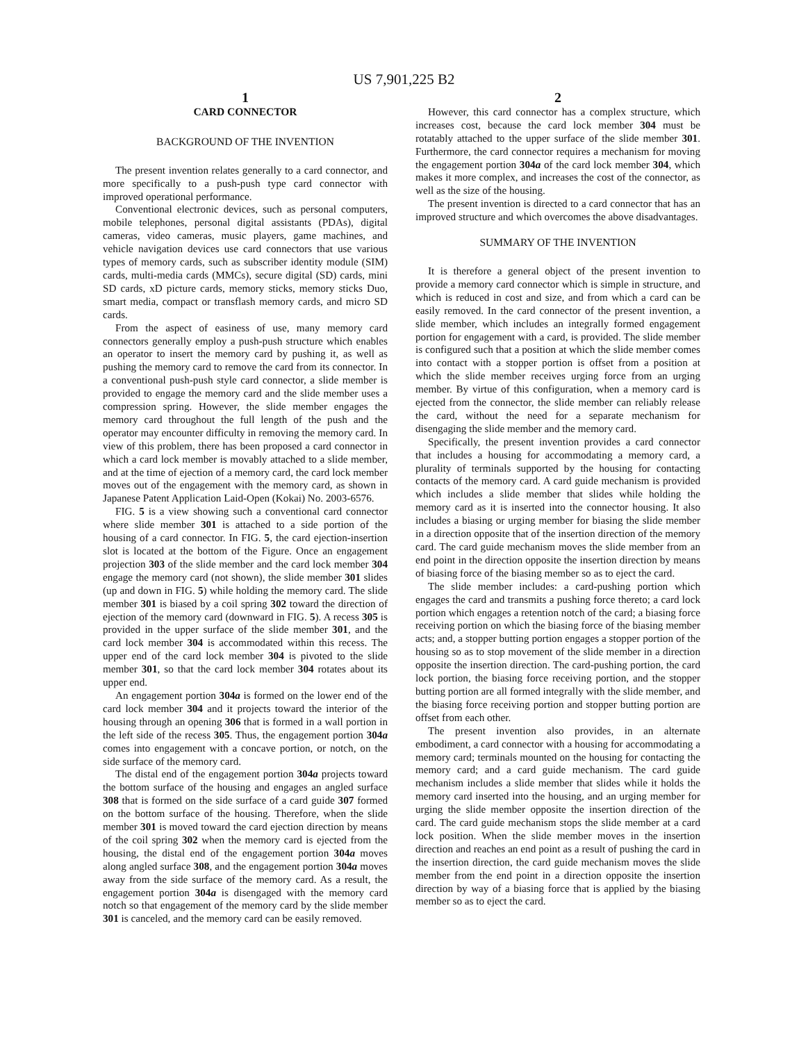US 7,901,225 B2
1
CARD CONNECTOR
BACKGROUND OF THE INVENTION
The present invention relates generally to a card connector, and more specifically to a push-push type card connector with improved operational performance.
Conventional electronic devices, such as personal computers, mobile telephones, personal digital assistants (PDAs), digital cameras, video cameras, music players, game machines, and vehicle navigation devices use card connectors that use various types of memory cards, such as subscriber identity module (SIM) cards, multi-media cards (MMCs), secure digital (SD) cards, mini SD cards, xD picture cards, memory sticks, memory sticks Duo, smart media, compact or transflash memory cards, and micro SD cards.
From the aspect of easiness of use, many memory card connectors generally employ a push-push structure which enables an operator to insert the memory card by pushing it, as well as pushing the memory card to remove the card from its connector. In a conventional push-push style card connector, a slide member is provided to engage the memory card and the slide member uses a compression spring. However, the slide member engages the memory card throughout the full length of the push and the operator may encounter difficulty in removing the memory card. In view of this problem, there has been proposed a card connector in which a card lock member is movably attached to a slide member, and at the time of ejection of a memory card, the card lock member moves out of the engagement with the memory card, as shown in Japanese Patent Application Laid-Open (Kokai) No. 2003-6576.
FIG. 5 is a view showing such a conventional card connector where slide member 301 is attached to a side portion of the housing of a card connector. In FIG. 5, the card ejection-insertion slot is located at the bottom of the Figure. Once an engagement projection 303 of the slide member and the card lock member 304 engage the memory card (not shown), the slide member 301 slides (up and down in FIG. 5) while holding the memory card. The slide member 301 is biased by a coil spring 302 toward the direction of ejection of the memory card (downward in FIG. 5). A recess 305 is provided in the upper surface of the slide member 301, and the card lock member 304 is accommodated within this recess. The upper end of the card lock member 304 is pivoted to the slide member 301, so that the card lock member 304 rotates about its upper end.
An engagement portion 304a is formed on the lower end of the card lock member 304 and it projects toward the interior of the housing through an opening 306 that is formed in a wall portion in the left side of the recess 305. Thus, the engagement portion 304a comes into engagement with a concave portion, or notch, on the side surface of the memory card.
The distal end of the engagement portion 304a projects toward the bottom surface of the housing and engages an angled surface 308 that is formed on the side surface of a card guide 307 formed on the bottom surface of the housing. Therefore, when the slide member 301 is moved toward the card ejection direction by means of the coil spring 302 when the memory card is ejected from the housing, the distal end of the engagement portion 304a moves along angled surface 308, and the engagement portion 304a moves away from the side surface of the memory card. As a result, the engagement portion 304a is disengaged with the memory card notch so that engagement of the memory card by the slide member 301 is canceled, and the memory card can be easily removed.
2
However, this card connector has a complex structure, which increases cost, because the card lock member 304 must be rotatably attached to the upper surface of the slide member 301. Furthermore, the card connector requires a mechanism for moving the engagement portion 304a of the card lock member 304, which makes it more complex, and increases the cost of the connector, as well as the size of the housing.
The present invention is directed to a card connector that has an improved structure and which overcomes the above disadvantages.
SUMMARY OF THE INVENTION
It is therefore a general object of the present invention to provide a memory card connector which is simple in structure, and which is reduced in cost and size, and from which a card can be easily removed. In the card connector of the present invention, a slide member, which includes an integrally formed engagement portion for engagement with a card, is provided. The slide member is configured such that a position at which the slide member comes into contact with a stopper portion is offset from a position at which the slide member receives urging force from an urging member. By virtue of this configuration, when a memory card is ejected from the connector, the slide member can reliably release the card, without the need for a separate mechanism for disengaging the slide member and the memory card.
Specifically, the present invention provides a card connector that includes a housing for accommodating a memory card, a plurality of terminals supported by the housing for contacting contacts of the memory card. A card guide mechanism is provided which includes a slide member that slides while holding the memory card as it is inserted into the connector housing. It also includes a biasing or urging member for biasing the slide member in a direction opposite that of the insertion direction of the memory card. The card guide mechanism moves the slide member from an end point in the direction opposite the insertion direction by means of biasing force of the biasing member so as to eject the card.
The slide member includes: a card-pushing portion which engages the card and transmits a pushing force thereto; a card lock portion which engages a retention notch of the card; a biasing force receiving portion on which the biasing force of the biasing member acts; and, a stopper butting portion engages a stopper portion of the housing so as to stop movement of the slide member in a direction opposite the insertion direction. The card-pushing portion, the card lock portion, the biasing force receiving portion, and the stopper butting portion are all formed integrally with the slide member, and the biasing force receiving portion and stopper butting portion are offset from each other.
The present invention also provides, in an alternate embodiment, a card connector with a housing for accommodating a memory card; terminals mounted on the housing for contacting the memory card; and a card guide mechanism. The card guide mechanism includes a slide member that slides while it holds the memory card inserted into the housing, and an urging member for urging the slide member opposite the insertion direction of the card. The card guide mechanism stops the slide member at a card lock position. When the slide member moves in the insertion direction and reaches an end point as a result of pushing the card in the insertion direction, the card guide mechanism moves the slide member from the end point in a direction opposite the insertion direction by way of a biasing force that is applied by the biasing member so as to eject the card.